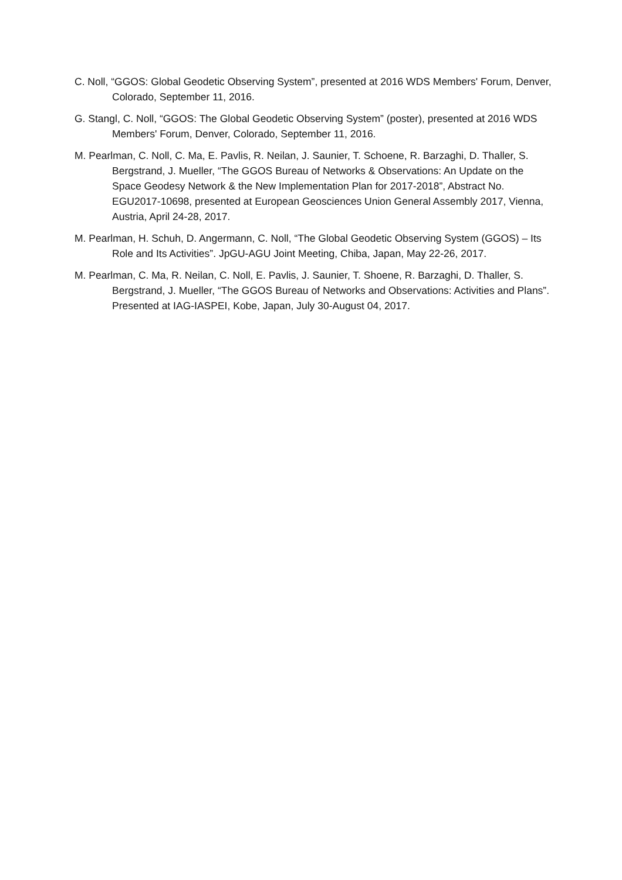C. Noll, “GGOS: Global Geodetic Observing System”, presented at 2016 WDS Members' Forum, Denver, Colorado, September 11, 2016.
G. Stangl, C. Noll, “GGOS: The Global Geodetic Observing System” (poster), presented at 2016 WDS Members' Forum, Denver, Colorado, September 11, 2016.
M. Pearlman, C. Noll, C. Ma, E. Pavlis, R. Neilan, J. Saunier, T. Schoene, R. Barzaghi, D. Thaller, S. Bergstrand, J. Mueller, “The GGOS Bureau of Networks & Observations: An Update on the Space Geodesy Network & the New Implementation Plan for 2017-2018”, Abstract No. EGU2017-10698, presented at European Geosciences Union General Assembly 2017, Vienna, Austria, April 24-28, 2017.
M. Pearlman, H. Schuh, D. Angermann, C. Noll, “The Global Geodetic Observing System (GGOS) – Its Role and Its Activities”. JpGU-AGU Joint Meeting, Chiba, Japan, May 22-26, 2017.
M. Pearlman, C. Ma, R. Neilan, C. Noll, E. Pavlis, J. Saunier, T. Shoene, R. Barzaghi, D. Thaller, S. Bergstrand, J. Mueller, “The GGOS Bureau of Networks and Observations: Activities and Plans”. Presented at IAG-IASPEI, Kobe, Japan, July 30-August 04, 2017.